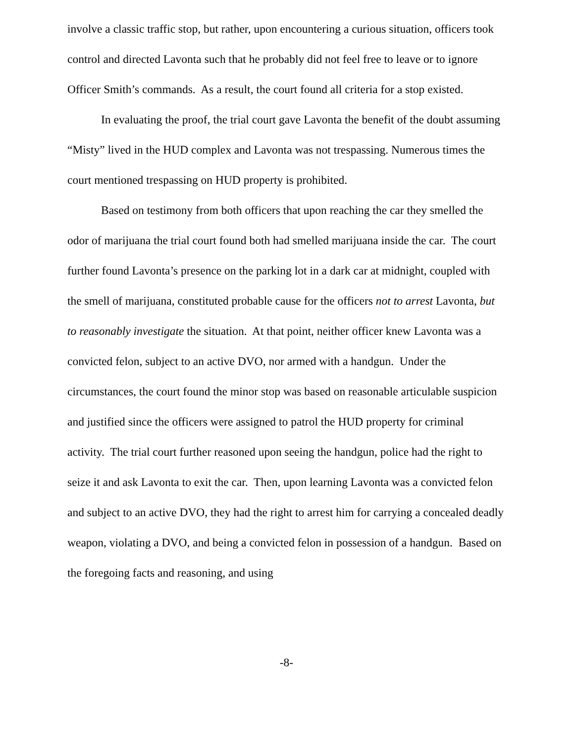involve a classic traffic stop, but rather, upon encountering a curious situation, officers took control and directed Lavonta such that he probably did not feel free to leave or to ignore Officer Smith’s commands. As a result, the court found all criteria for a stop existed.
In evaluating the proof, the trial court gave Lavonta the benefit of the doubt assuming “Misty” lived in the HUD complex and Lavonta was not trespassing. Numerous times the court mentioned trespassing on HUD property is prohibited.
Based on testimony from both officers that upon reaching the car they smelled the odor of marijuana the trial court found both had smelled marijuana inside the car. The court further found Lavonta’s presence on the parking lot in a dark car at midnight, coupled with the smell of marijuana, constituted probable cause for the officers not to arrest Lavonta, but to reasonably investigate the situation. At that point, neither officer knew Lavonta was a convicted felon, subject to an active DVO, nor armed with a handgun. Under the circumstances, the court found the minor stop was based on reasonable articulable suspicion and justified since the officers were assigned to patrol the HUD property for criminal activity. The trial court further reasoned upon seeing the handgun, police had the right to seize it and ask Lavonta to exit the car. Then, upon learning Lavonta was a convicted felon and subject to an active DVO, they had the right to arrest him for carrying a concealed deadly weapon, violating a DVO, and being a convicted felon in possession of a handgun. Based on the foregoing facts and reasoning, and using
-8-